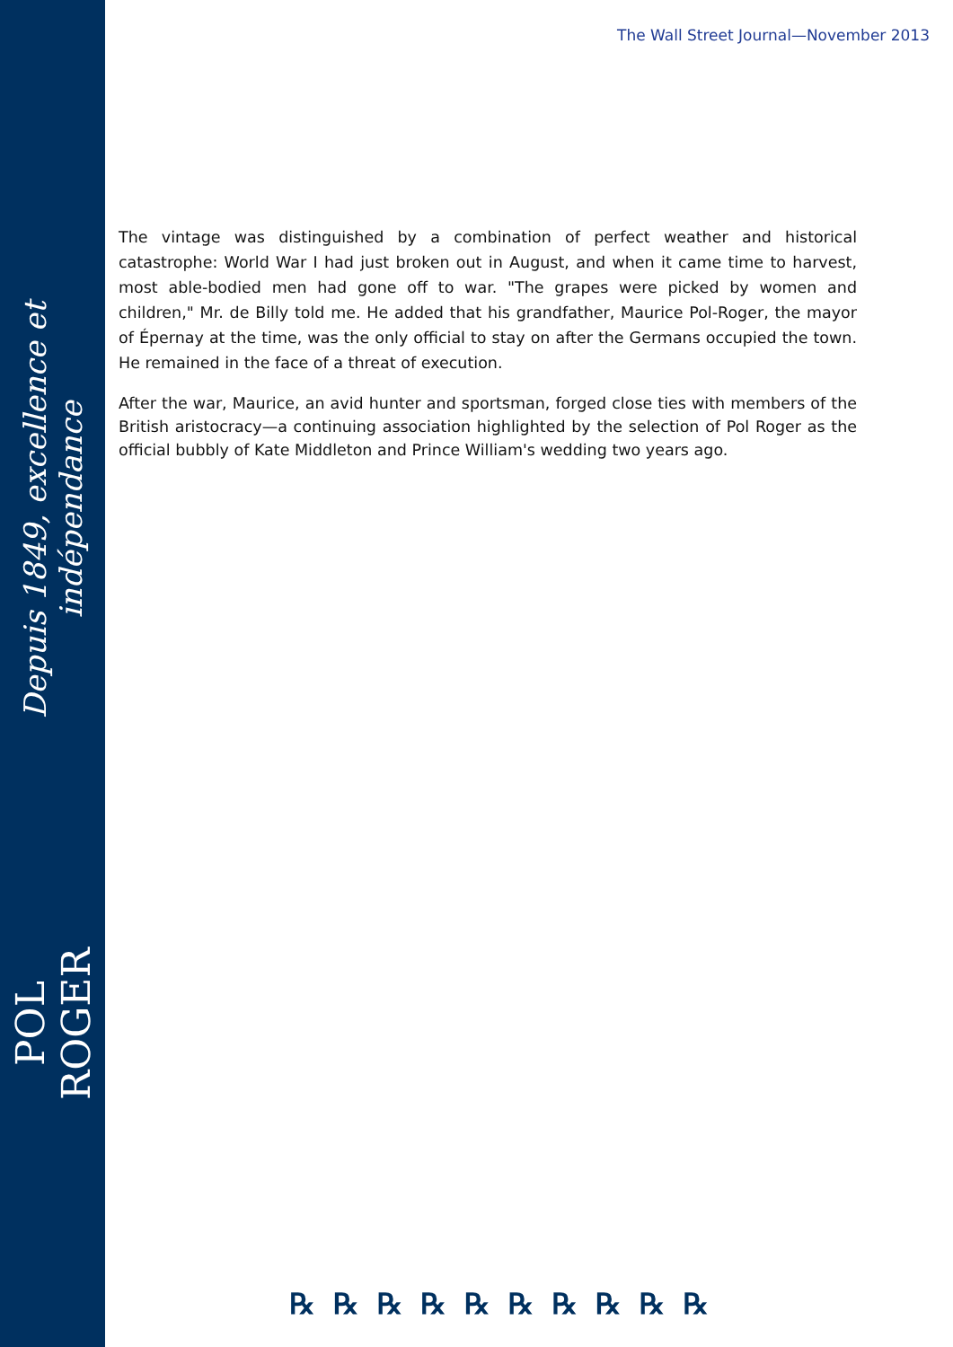Depuis 1849, excellence et indépendance
POL ROGER
The Wall Street Journal—November 2013
The vintage was distinguished by a combination of perfect weather and historical catastrophe: World War I had just broken out in August, and when it came time to harvest, most able-bodied men had gone off to war. "The grapes were picked by women and children," Mr. de Billy told me. He added that his grandfather, Maurice Pol-Roger, the mayor of Épernay at the time, was the only official to stay on after the Germans occupied the town. He remained in the face of a threat of execution.
After the war, Maurice, an avid hunter and sportsman, forged close ties with members of the British aristocracy—a continuing association highlighted by the selection of Pol Roger as the official bubbly of Kate Middleton and Prince William's wedding two years ago.
℞℞℞℞℞℞℞℞℞℞